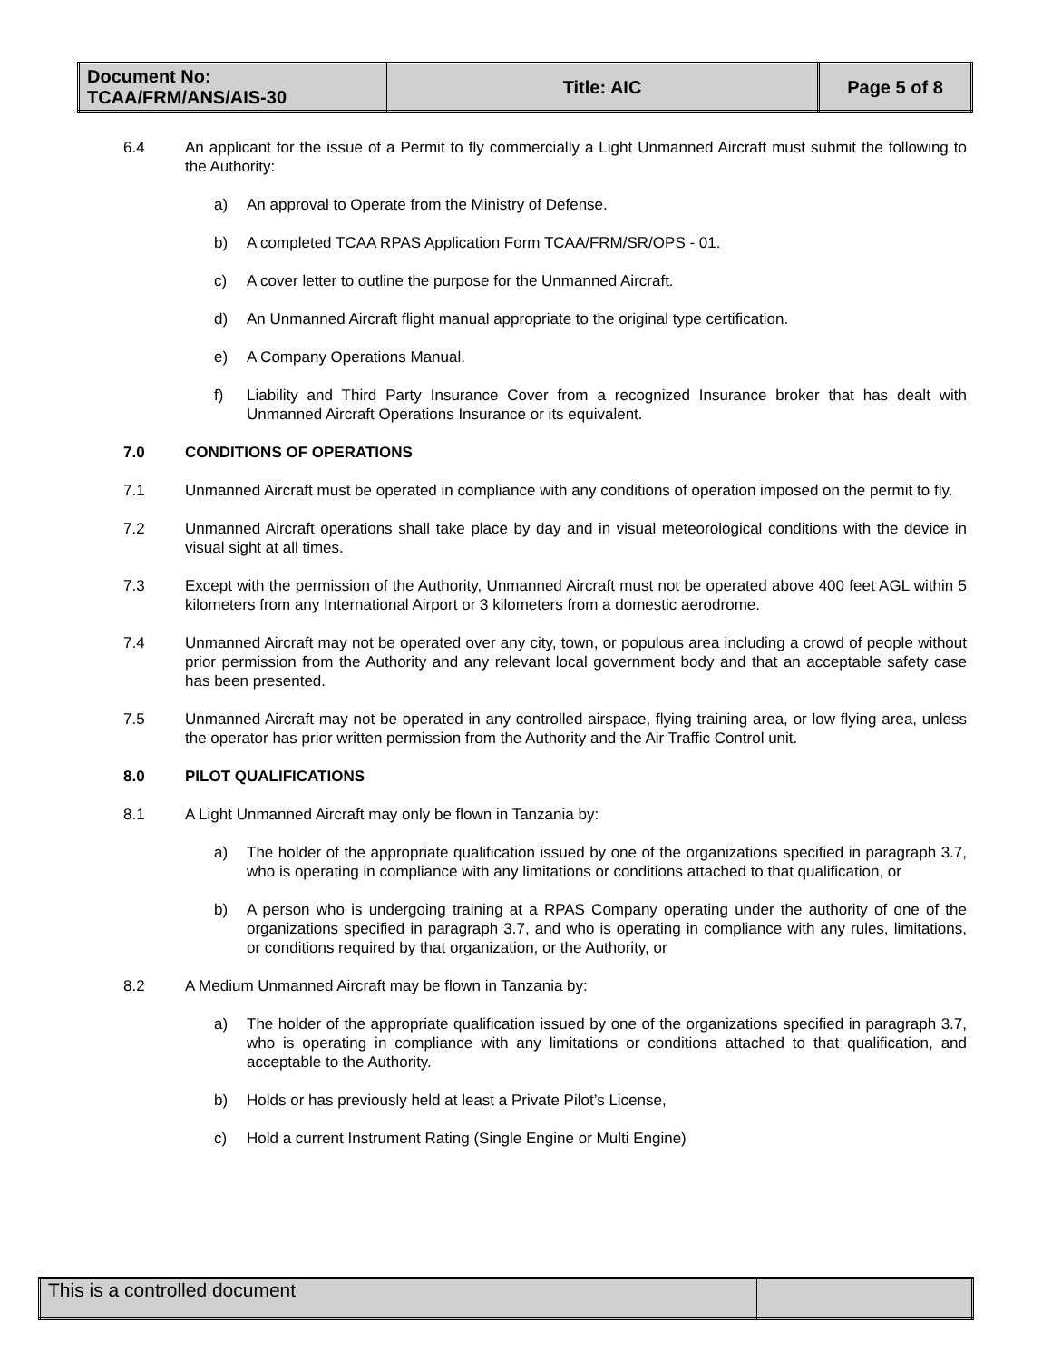| Document No: TCAA/FRM/ANS/AIS-30 | Title: AIC | Page 5 of 8 |
6.4 An applicant for the issue of a Permit to fly commercially a Light Unmanned Aircraft must submit the following to the Authority:
a) An approval to Operate from the Ministry of Defense.
b) A completed TCAA RPAS Application Form TCAA/FRM/SR/OPS - 01.
c) A cover letter to outline the purpose for the Unmanned Aircraft.
d) An Unmanned Aircraft flight manual appropriate to the original type certification.
e) A Company Operations Manual.
f) Liability and Third Party Insurance Cover from a recognized Insurance broker that has dealt with Unmanned Aircraft Operations Insurance or its equivalent.
7.0 CONDITIONS OF OPERATIONS
7.1 Unmanned Aircraft must be operated in compliance with any conditions of operation imposed on the permit to fly.
7.2 Unmanned Aircraft operations shall take place by day and in visual meteorological conditions with the device in visual sight at all times.
7.3 Except with the permission of the Authority, Unmanned Aircraft must not be operated above 400 feet AGL within 5 kilometers from any International Airport or 3 kilometers from a domestic aerodrome.
7.4 Unmanned Aircraft may not be operated over any city, town, or populous area including a crowd of people without prior permission from the Authority and any relevant local government body and that an acceptable safety case has been presented.
7.5 Unmanned Aircraft may not be operated in any controlled airspace, flying training area, or low flying area, unless the operator has prior written permission from the Authority and the Air Traffic Control unit.
8.0 PILOT QUALIFICATIONS
8.1 A Light Unmanned Aircraft may only be flown in Tanzania by:
a) The holder of the appropriate qualification issued by one of the organizations specified in paragraph 3.7, who is operating in compliance with any limitations or conditions attached to that qualification, or
b) A person who is undergoing training at a RPAS Company operating under the authority of one of the organizations specified in paragraph 3.7, and who is operating in compliance with any rules, limitations, or conditions required by that organization, or the Authority, or
8.2 A Medium Unmanned Aircraft may be flown in Tanzania by:
a) The holder of the appropriate qualification issued by one of the organizations specified in paragraph 3.7, who is operating in compliance with any limitations or conditions attached to that qualification, and acceptable to the Authority.
b) Holds or has previously held at least a Private Pilot’s License,
c) Hold a current Instrument Rating (Single Engine or Multi Engine)
| This is a controlled document | |